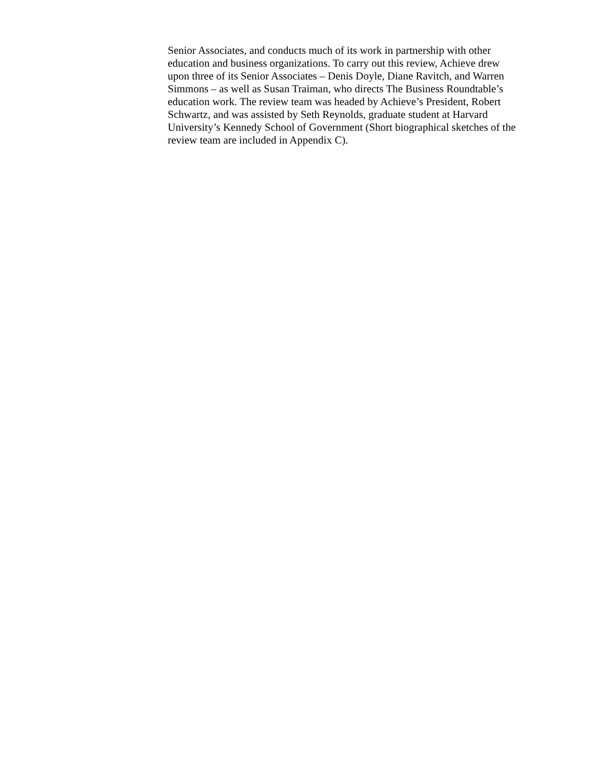Senior Associates, and conducts much of its work in partnership with other
education and business organizations. To carry out this review, Achieve drew
upon three of its Senior Associates – Denis Doyle, Diane Ravitch, and Warren
Simmons – as well as Susan Traiman, who directs The Business Roundtable’s
education work. The review team was headed by Achieve’s President, Robert
Schwartz, and was assisted by Seth Reynolds, graduate student at Harvard
University’s Kennedy School of Government (Short biographical sketches of the
review team are included in Appendix C).